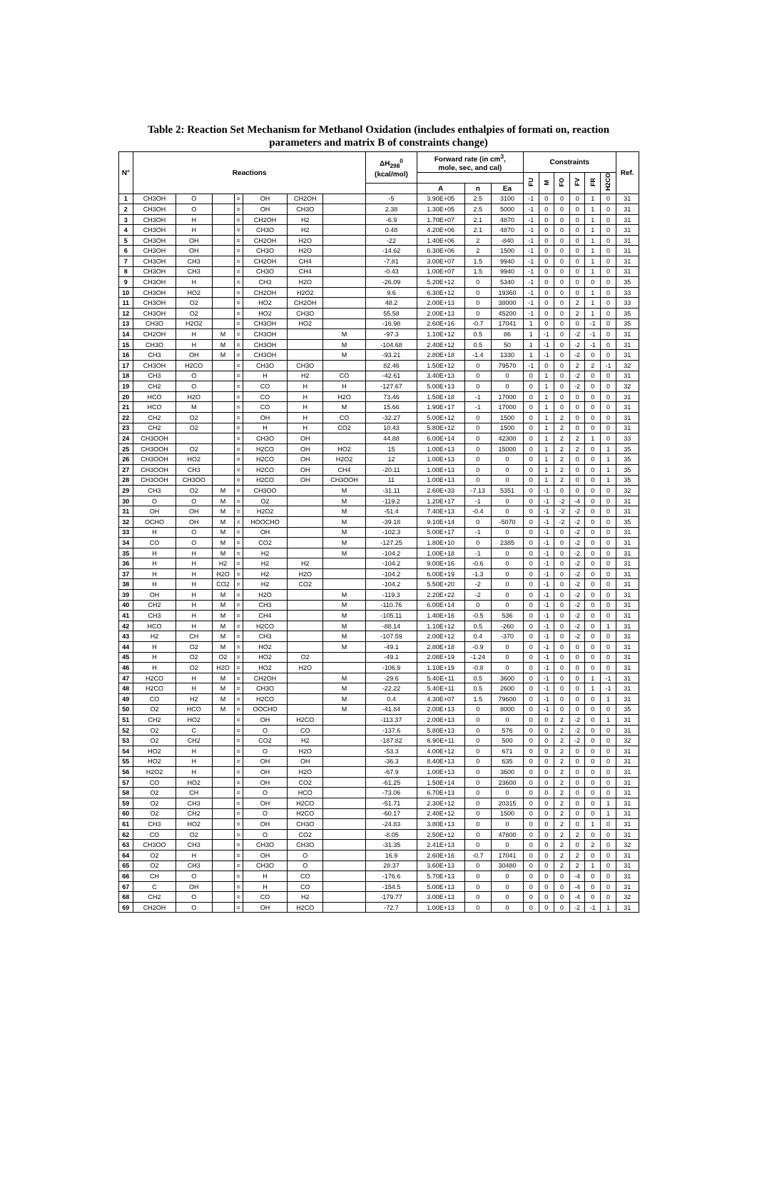Table 2: Reaction Set Mechanism for Methanol Oxidation (includes enthalpies of formati on, reaction
parameters and matrix B of constraints change)
| N° | Reactions | | | | | | | ΔH<sub>298</sub><sup>0</sup> (kcal/mol) | Forward rate (in cm<sup>3</sup>, mole, sec, and cal) | | | Constraints | | | | | | Ref. |
| --- | --- | --- | --- | --- | --- | --- | --- | --- | --- | --- | --- | --- | --- | --- | --- | --- | --- | --- |
| | | | | | | | | | | | | FU | M | FO | FV | FR | H2CO | |
| | | | | | | | | | A | n | Ea | | | | | | | |
| 1 | CH3OH | O | | = | OH | CH2OH | | -5 | 3.90E+05 | 2.5 | 3100 | -1 | 0 | 0 | 0 | 1 | 0 | 31 |
| 2 | CH3OH | O | | = | OH | CH3O | | 2.38 | 1.30E+05 | 2.5 | 5000 | -1 | 0 | 0 | 0 | 1 | 0 | 31 |
| 3 | CH3OH | H | | = | CH2OH | H2 | | -6.9 | 1.70E+07 | 2.1 | 4870 | -1 | 0 | 0 | 0 | 1 | 0 | 31 |
| 4 | CH3OH | H | | = | CH3O | H2 | | 0.48 | 4.20E+06 | 2.1 | 4870 | -1 | 0 | 0 | 0 | 1 | 0 | 31 |
| 5 | CH3OH | OH | | = | CH2OH | H2O | | -22 | 1.40E+06 | 2 | -840 | -1 | 0 | 0 | 0 | 1 | 0 | 31 |
| 6 | CH3OH | OH | | = | CH3O | H2O | | -14.62 | 6.30E+06 | 2 | 1500 | -1 | 0 | 0 | 0 | 1 | 0 | 31 |
| 7 | CH3OH | CH3 | | = | CH2OH | CH4 | | -7.81 | 3.00E+07 | 1.5 | 9940 | -1 | 0 | 0 | 0 | 1 | 0 | 31 |
| 8 | CH3OH | CH3 | | = | CH3O | CH4 | | -0.43 | 1.00E+07 | 1.5 | 9940 | -1 | 0 | 0 | 0 | 1 | 0 | 31 |
| 9 | CH3OH | H | | = | CH3 | H2O | | -26.09 | 5.20E+12 | 0 | 5340 | -1 | 0 | 0 | 0 | 0 | 0 | 35 |
| 10 | CH3OH | HO2 | | = | CH2OH | H2O2 | | 9.6 | 6.30E+12 | 0 | 19360 | -1 | 0 | 0 | 0 | 1 | 0 | 33 |
| 11 | CH3OH | O2 | | = | HO2 | CH2OH | | 48.2 | 2.00E+13 | 0 | 38000 | -1 | 0 | 0 | 2 | 1 | 0 | 33 |
| 12 | CH3OH | O2 | | = | HO2 | CH3O | | 55.58 | 2.00E+13 | 0 | 45200 | -1 | 0 | 0 | 2 | 1 | 0 | 35 |
| 13 | CH3O | H2O2 | | = | CH3OH | HO2 | | -16.98 | 2.60E+16 | -0.7 | 17041 | 1 | 0 | 0 | 0 | -1 | 0 | 35 |
| 14 | CH2OH | H | M | = | CH3OH | | M | -97.3 | 1.10E+12 | 0.5 | 86 | 1 | -1 | 0 | -2 | -1 | 0 | 31 |
| 15 | CH3O | H | M | = | CH3OH | | M | -104.68 | 2.40E+12 | 0.5 | 50 | 1 | -1 | 0 | -2 | -1 | 0 | 31 |
| 16 | CH3 | OH | M | = | CH3OH | | M | -93.21 | 2.80E+18 | -1.4 | 1330 | 1 | -1 | 0 | -2 | 0 | 0 | 31 |
| 17 | CH3OH | H2CO | | = | CH3O | CH3O | | 82.46 | 1.50E+12 | 0 | 79570 | -1 | 0 | 0 | 2 | 2 | -1 | 32 |
| 18 | CH3 | O | | = | H | H2 | CO | -42.61 | 3.40E+13 | 0 | 0 | 0 | 1 | 0 | -2 | 0 | 0 | 31 |
| 19 | CH2 | O | | = | CO | H | H | -127.67 | 5.00E+13 | 0 | 0 | 0 | 1 | 0 | -2 | 0 | 0 | 32 |
| 20 | HCO | H2O | | = | CO | H | H2O | 73.46 | 1.50E+18 | -1 | 17000 | 0 | 1 | 0 | 0 | 0 | 0 | 31 |
| 21 | HCO | M | | = | CO | H | M | 15.66 | 1.90E+17 | -1 | 17000 | 0 | 1 | 0 | 0 | 0 | 0 | 31 |
| 22 | CH2 | O2 | | = | OH | H | CO | -32.27 | 5.00E+12 | 0 | 1500 | 0 | 1 | 2 | 0 | 0 | 0 | 31 |
| 23 | CH2 | O2 | | = | H | H | CO2 | 10.43 | 5.80E+12 | 0 | 1500 | 0 | 1 | 2 | 0 | 0 | 0 | 31 |
| 24 | CH3OOH | | | = | CH3O | OH | | 44.88 | 6.00E+14 | 0 | 42300 | 0 | 1 | 2 | 2 | 1 | 0 | 33 |
| 25 | CH3OOH | O2 | | = | H2CO | OH | HO2 | 15 | 1.00E+13 | 0 | 15000 | 0 | 1 | 2 | 2 | 0 | 1 | 35 |
| 26 | CH3OOH | HO2 | | = | H2CO | OH | H2O2 | 12 | 1.00E+13 | 0 | 0 | 0 | 1 | 2 | 0 | 0 | 1 | 35 |
| 27 | CH3OOH | CH3 | | = | H2CO | OH | CH4 | -20.11 | 1.00E+13 | 0 | 0 | 0 | 1 | 2 | 0 | 0 | 1 | 35 |
| 28 | CH3OOH | CH3OO | | = | H2CO | OH | CH3OOH | 11 | 1.00E+13 | 0 | 0 | 0 | 1 | 2 | 0 | 0 | 1 | 35 |
| 29 | CH3 | O2 | M | = | CH3OO | | M | -31.11 | 2.60E+33 | -7.13 | 5351 | 0 | -1 | 0 | 0 | 0 | 0 | 32 |
| 30 | O | O | M | = | O2 | | M | -119.2 | 1.20E+17 | -1 | 0 | 0 | -1 | -2 | -4 | 0 | 0 | 31 |
| 31 | OH | OH | M | = | H2O2 | | M | -51.4 | 7.40E+13 | -0.4 | 0 | 0 | -1 | -2 | -2 | 0 | 0 | 31 |
| 32 | OCHO | OH | M | = | HOOCHO | | M | -39.18 | 9.10E+14 | 0 | -5070 | 0 | -1 | -2 | -2 | 0 | 0 | 35 |
| 33 | H | O | M | = | OH | | M | -102.3 | 5.00E+17 | -1 | 0 | 0 | -1 | 0 | -2 | 0 | 0 | 31 |
| 34 | CO | O | M | = | CO2 | | M | -127.25 | 1.80E+10 | 0 | 2385 | 0 | -1 | 0 | -2 | 0 | 0 | 31 |
| 35 | H | H | M | = | H2 | | M | -104.2 | 1.00E+18 | -1 | 0 | 0 | -1 | 0 | -2 | 0 | 0 | 31 |
| 36 | H | H | H2 | = | H2 | H2 | | -104.2 | 9.00E+16 | -0.6 | 0 | 0 | -1 | 0 | -2 | 0 | 0 | 31 |
| 37 | H | H | H2O | = | H2 | H2O | | -104.2 | 6.00E+19 | -1.3 | 0 | 0 | -1 | 0 | -2 | 0 | 0 | 31 |
| 38 | H | H | CO2 | = | H2 | CO2 | | -104.2 | 5.50E+20 | -2 | 0 | 0 | -1 | 0 | -2 | 0 | 0 | 31 |
| 39 | OH | H | M | = | H2O | | M | -119.3 | 2.20E+22 | -2 | 0 | 0 | -1 | 0 | -2 | 0 | 0 | 31 |
| 40 | CH2 | H | M | = | CH3 | | M | -110.76 | 6.00E+14 | 0 | 0 | 0 | -1 | 0 | -2 | 0 | 0 | 31 |
| 41 | CH3 | H | M | = | CH4 | | M | -105.11 | 1.40E+16 | -0.5 | 536 | 0 | -1 | 0 | -2 | 0 | 0 | 31 |
| 42 | HCO | H | M | = | H2CO | | M | -88.14 | 1.10E+12 | 0.5 | -260 | 0 | -1 | 0 | -2 | 0 | 1 | 31 |
| 43 | H2 | CH | M | = | CH3 | | M | -107.59 | 2.00E+12 | 0.4 | -370 | 0 | -1 | 0 | -2 | 0 | 0 | 31 |
| 44 | H | O2 | M | = | HO2 | | M | -49.1 | 2.80E+18 | -0.9 | 0 | 0 | -1 | 0 | 0 | 0 | 0 | 31 |
| 45 | H | O2 | O2 | = | HO2 | O2 | | -49.1 | 2.08E+19 | -1.24 | 0 | 0 | -1 | 0 | 0 | 0 | 0 | 31 |
| 46 | H | O2 | H2O | = | HO2 | H2O | | -106.9 | 1.10E+19 | -0.8 | 0 | 0 | -1 | 0 | 0 | 0 | 0 | 31 |
| 47 | H2CO | H | M | = | CH2OH | | M | -29.6 | 5.40E+11 | 0.5 | 3600 | 0 | -1 | 0 | 0 | 1 | -1 | 31 |
| 48 | H2CO | H | M | = | CH3O | | M | -22.22 | 5.40E+11 | 0.5 | 2600 | 0 | -1 | 0 | 0 | 1 | -1 | 31 |
| 49 | CO | H2 | M | = | H2CO | | M | 0.4 | 4.30E+07 | 1.5 | 79600 | 0 | -1 | 0 | 0 | 0 | 1 | 31 |
| 50 | O2 | HCO | M | = | OOCHO | | M | -41.84 | 2.00E+13 | 0 | 8000 | 0 | -1 | 0 | 0 | 0 | 0 | 35 |
| 51 | CH2 | HO2 | | = | OH | H2CO | | -113.37 | 2.00E+13 | 0 | 0 | 0 | 0 | 2 | -2 | 0 | 1 | 31 |
| 52 | O2 | C | | = | O | CO | | -137.6 | 5.80E+13 | 0 | 576 | 0 | 0 | 2 | -2 | 0 | 0 | 31 |
| 53 | O2 | CH2 | | = | CO2 | H2 | | -187.82 | 6.90E+11 | 0 | 500 | 0 | 0 | 2 | -2 | 0 | 0 | 32 |
| 54 | HO2 | H | | = | O | H2O | | -53.3 | 4.00E+12 | 0 | 671 | 0 | 0 | 2 | 0 | 0 | 0 | 31 |
| 55 | HO2 | H | | = | OH | OH | | -36.3 | 8.40E+13 | 0 | 635 | 0 | 0 | 2 | 0 | 0 | 0 | 31 |
| 56 | H2O2 | H | | = | OH | H2O | | -67.9 | 1.00E+13 | 0 | 3600 | 0 | 0 | 2 | 0 | 0 | 0 | 31 |
| 57 | CO | HO2 | | = | OH | CO2 | | -61.25 | 1.50E+14 | 0 | 23600 | 0 | 0 | 2 | 0 | 0 | 0 | 31 |
| 58 | O2 | CH | | = | O | HCO | | -73.06 | 6.70E+13 | 0 | 0 | 0 | 0 | 2 | 0 | 0 | 0 | 31 |
| 59 | O2 | CH3 | | = | OH | H2CO | | -51.71 | 2.30E+12 | 0 | 20315 | 0 | 0 | 2 | 0 | 0 | 1 | 31 |
| 60 | O2 | CH2 | | = | O | H2CO | | -60.17 | 2.40E+12 | 0 | 1500 | 0 | 0 | 2 | 0 | 0 | 1 | 31 |
| 61 | CH3 | HO2 | | = | OH | CH3O | | -24.83 | 3.80E+13 | 0 | 0 | 0 | 0 | 2 | 0 | 1 | 0 | 31 |
| 62 | CO | O2 | | = | O | CO2 | | -8.05 | 2.50E+12 | 0 | 47800 | 0 | 0 | 2 | 2 | 0 | 0 | 31 |
| 63 | CH3OO | CH3 | | = | CH3O | CH3O | | -31.35 | 2.41E+13 | 0 | 0 | 0 | 0 | 2 | 0 | 2 | 0 | 32 |
| 64 | O2 | H | | = | OH | O | | 16.9 | 2.60E+16 | -0.7 | 17041 | 0 | 0 | 2 | 2 | 0 | 0 | 31 |
| 65 | O2 | CH3 | | = | CH3O | O | | 28.37 | 3.60E+13 | 0 | 30480 | 0 | 0 | 2 | 2 | 1 | 0 | 31 |
| 66 | CH | O | | = | H | CO | | -176.6 | 5.70E+13 | 0 | 0 | 0 | 0 | 0 | -4 | 0 | 0 | 31 |
| 67 | C | OH | | = | H | CO | | -154.5 | 5.00E+13 | 0 | 0 | 0 | 0 | 0 | -4 | 0 | 0 | 31 |
| 68 | CH2 | O | | = | CO | H2 | | -179.77 | 3.00E+13 | 0 | 0 | 0 | 0 | 0 | -4 | 0 | 0 | 32 |
| 69 | CH2OH | O | | = | OH | H2CO | | -72.7 | 1.00E+13 | 0 | 0 | 0 | 0 | 0 | -2 | -1 | 1 | 31 |